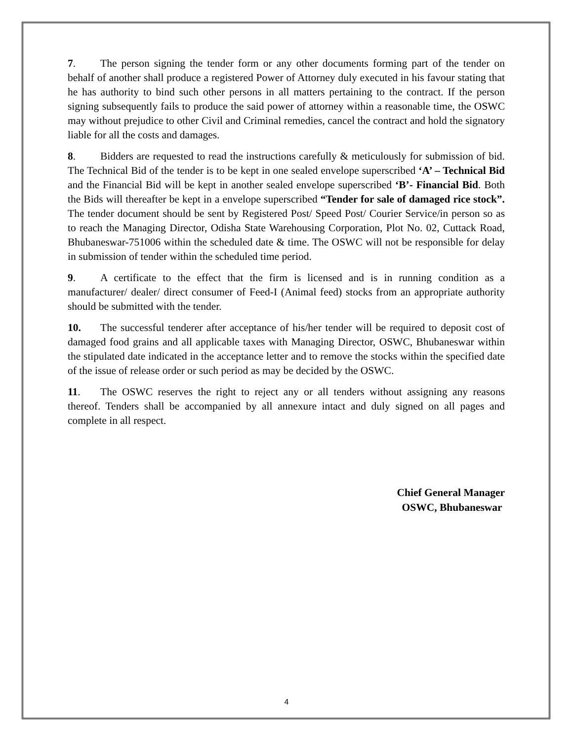7. The person signing the tender form or any other documents forming part of the tender on behalf of another shall produce a registered Power of Attorney duly executed in his favour stating that he has authority to bind such other persons in all matters pertaining to the contract. If the person signing subsequently fails to produce the said power of attorney within a reasonable time, the OSWC may without prejudice to other Civil and Criminal remedies, cancel the contract and hold the signatory liable for all the costs and damages.
8. Bidders are requested to read the instructions carefully & meticulously for submission of bid. The Technical Bid of the tender is to be kept in one sealed envelope superscribed ‘A’ – Technical Bid and the Financial Bid will be kept in another sealed envelope superscribed ‘B’- Financial Bid. Both the Bids will thereafter be kept in a envelope superscribed “Tender for sale of damaged rice stock”. The tender document should be sent by Registered Post/ Speed Post/ Courier Service/in person so as to reach the Managing Director, Odisha State Warehousing Corporation, Plot No. 02, Cuttack Road, Bhubaneswar-751006 within the scheduled date & time. The OSWC will not be responsible for delay in submission of tender within the scheduled time period.
9. A certificate to the effect that the firm is licensed and is in running condition as a manufacturer/ dealer/ direct consumer of Feed-I (Animal feed) stocks from an appropriate authority should be submitted with the tender.
10. The successful tenderer after acceptance of his/her tender will be required to deposit cost of damaged food grains and all applicable taxes with Managing Director, OSWC, Bhubaneswar within the stipulated date indicated in the acceptance letter and to remove the stocks within the specified date of the issue of release order or such period as may be decided by the OSWC.
11. The OSWC reserves the right to reject any or all tenders without assigning any reasons thereof. Tenders shall be accompanied by all annexure intact and duly signed on all pages and complete in all respect.
Chief General Manager
OSWC, Bhubaneswar
4